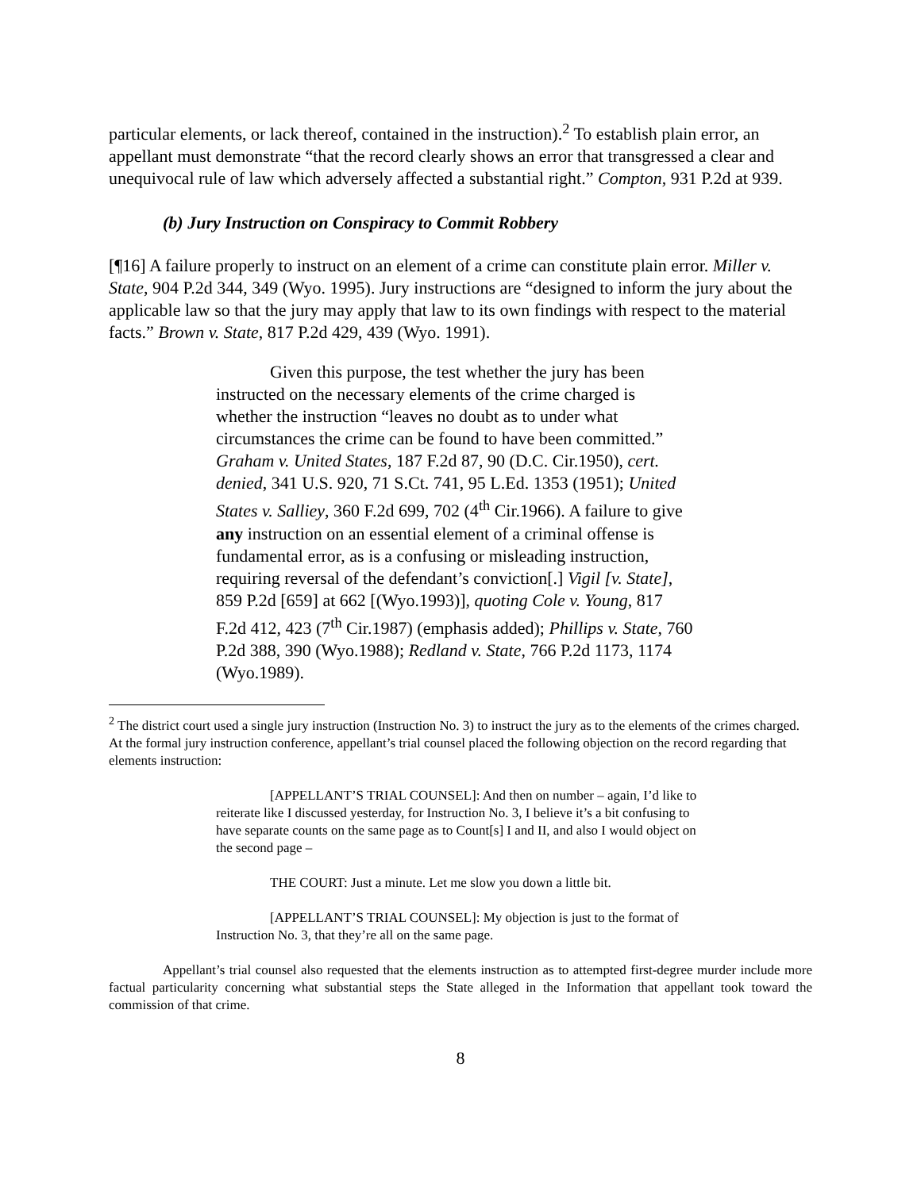particular elements, or lack thereof, contained in the instruction).<sup>2</sup> To establish plain error, an appellant must demonstrate “that the record clearly shows an error that transgressed a clear and unequivocal rule of law which adversely affected a substantial right.” Compton, 931 P.2d at 939.
(b) Jury Instruction on Conspiracy to Commit Robbery
[¶16] A failure properly to instruct on an element of a crime can constitute plain error. Miller v. State, 904 P.2d 344, 349 (Wyo. 1995). Jury instructions are “designed to inform the jury about the applicable law so that the jury may apply that law to its own findings with respect to the material facts.” Brown v. State, 817 P.2d 429, 439 (Wyo. 1991).
Given this purpose, the test whether the jury has been instructed on the necessary elements of the crime charged is whether the instruction “leaves no doubt as to under what circumstances the crime can be found to have been committed.” Graham v. United States, 187 F.2d 87, 90 (D.C. Cir.1950), cert. denied, 341 U.S. 920, 71 S.Ct. 741, 95 L.Ed. 1353 (1951); United States v. Salliey, 360 F.2d 699, 702 (4<sup>th</sup> Cir.1966). A failure to give any instruction on an essential element of a criminal offense is fundamental error, as is a confusing or misleading instruction, requiring reversal of the defendant’s conviction[.] Vigil [v. State], 859 P.2d [659] at 662 [(Wyo.1993)], quoting Cole v. Young, 817 F.2d 412, 423 (7<sup>th</sup> Cir.1987) (emphasis added); Phillips v. State, 760 P.2d 388, 390 (Wyo.1988); Redland v. State, 766 P.2d 1173, 1174 (Wyo.1989).
<sup>2</sup> The district court used a single jury instruction (Instruction No. 3) to instruct the jury as to the elements of the crimes charged. At the formal jury instruction conference, appellant’s trial counsel placed the following objection on the record regarding that elements instruction:
[APPELLANT’S TRIAL COUNSEL]: And then on number – again, I’d like to reiterate like I discussed yesterday, for Instruction No. 3, I believe it’s a bit confusing to have separate counts on the same page as to Count[s] I and II, and also I would object on the second page –
THE COURT: Just a minute. Let me slow you down a little bit.
[APPELLANT’S TRIAL COUNSEL]: My objection is just to the format of Instruction No. 3, that they’re all on the same page.
Appellant’s trial counsel also requested that the elements instruction as to attempted first-degree murder include more factual particularity concerning what substantial steps the State alleged in the Information that appellant took toward the commission of that crime.
8